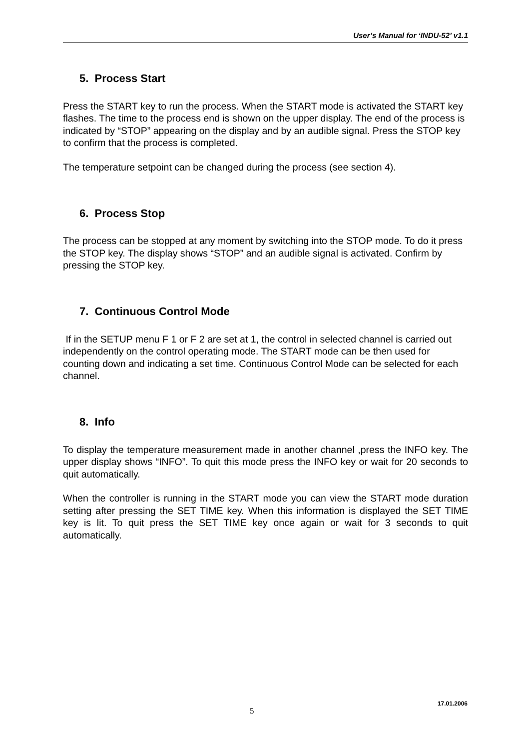User’s Manual for ‘INDU-52’ v1.1
5. Process Start
Press the START key to run the process. When the START mode is activated the START key flashes. The time to the process end is shown on the upper display. The end of the process is indicated by “STOP” appearing on the display and by an audible signal. Press the STOP key to confirm that the process is completed.
The temperature setpoint can be changed during the process (see section 4).
6. Process Stop
The process can be stopped at any moment by switching into the STOP mode. To do it press the STOP key. The display shows “STOP” and an audible signal is activated. Confirm by pressing the STOP key.
7. Continuous Control Mode
If in the SETUP menu F 1 or F 2 are set at 1, the control in selected channel is carried out independently on the control operating mode. The START mode can be then used for counting down and indicating a set time. Continuous Control Mode can be selected for each channel.
8. Info
To display the temperature measurement made in another channel ,press the INFO key. The upper display shows “INFO”. To quit this mode press the INFO key or wait for 20 seconds to quit automatically.
When the controller is running in the START mode you can view the START mode duration setting after pressing the SET TIME key. When this information is displayed the SET TIME key is lit. To quit press the SET TIME key once again or wait for 3 seconds to quit automatically.
5
17.01.2006